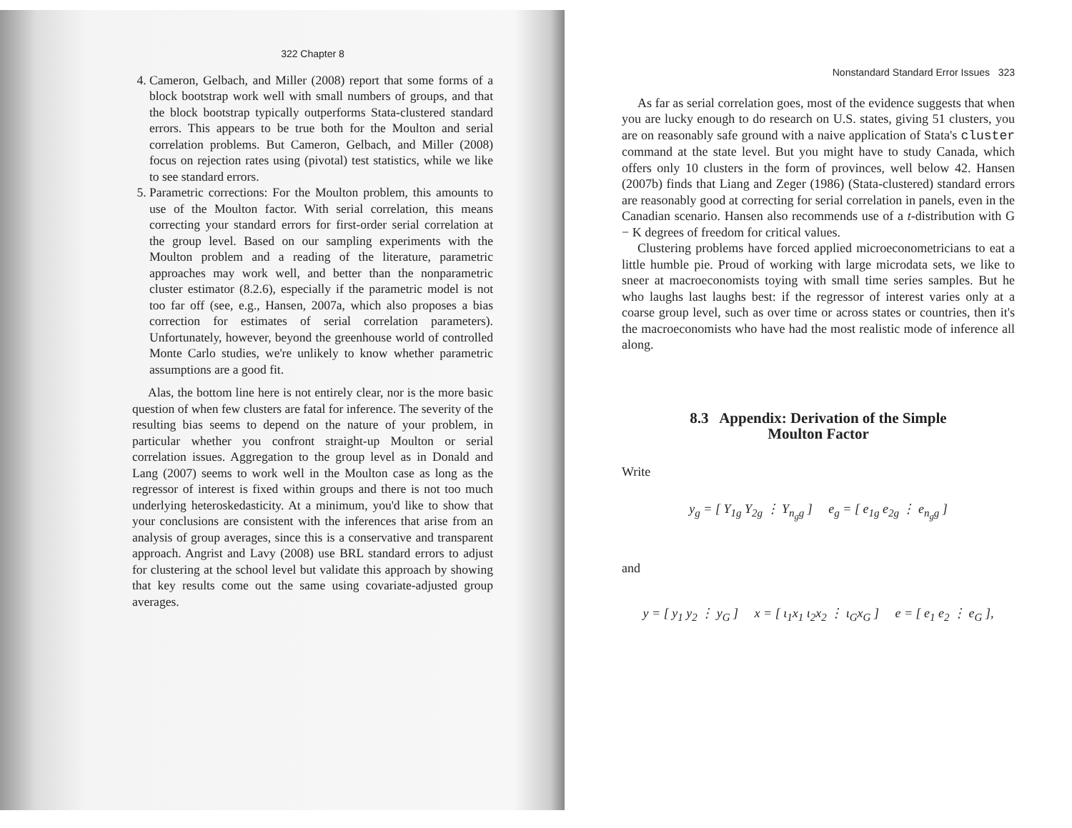322 Chapter 8
4. Cameron, Gelbach, and Miller (2008) report that some forms of a block bootstrap work well with small numbers of groups, and that the block bootstrap typically outperforms Stata-clustered standard errors. This appears to be true both for the Moulton and serial correlation problems. But Cameron, Gelbach, and Miller (2008) focus on rejection rates using (pivotal) test statistics, while we like to see standard errors.
5. Parametric corrections: For the Moulton problem, this amounts to use of the Moulton factor. With serial correlation, this means correcting your standard errors for first-order serial correlation at the group level. Based on our sampling experiments with the Moulton problem and a reading of the literature, parametric approaches may work well, and better than the nonparametric cluster estimator (8.2.6), especially if the parametric model is not too far off (see, e.g., Hansen, 2007a, which also proposes a bias correction for estimates of serial correlation parameters). Unfortunately, however, beyond the greenhouse world of controlled Monte Carlo studies, we're unlikely to know whether parametric assumptions are a good fit.
Alas, the bottom line here is not entirely clear, nor is the more basic question of when few clusters are fatal for inference. The severity of the resulting bias seems to depend on the nature of your problem, in particular whether you confront straight-up Moulton or serial correlation issues. Aggregation to the group level as in Donald and Lang (2007) seems to work well in the Moulton case as long as the regressor of interest is fixed within groups and there is not too much underlying heteroskedasticity. At a minimum, you'd like to show that your conclusions are consistent with the inferences that arise from an analysis of group averages, since this is a conservative and transparent approach. Angrist and Lavy (2008) use BRL standard errors to adjust for clustering at the school level but validate this approach by showing that key results come out the same using covariate-adjusted group averages.
Nonstandard Standard Error Issues 323
As far as serial correlation goes, most of the evidence suggests that when you are lucky enough to do research on U.S. states, giving 51 clusters, you are on reasonably safe ground with a naive application of Stata's cluster command at the state level. But you might have to study Canada, which offers only 10 clusters in the form of provinces, well below 42. Hansen (2007b) finds that Liang and Zeger (1986) (Stata-clustered) standard errors are reasonably good at correcting for serial correlation in panels, even in the Canadian scenario. Hansen also recommends use of a t-distribution with G − K degrees of freedom for critical values.
Clustering problems have forced applied microeconometricians to eat a little humble pie. Proud of working with large microdata sets, we like to sneer at macroeconomists toying with small time series samples. But he who laughs last laughs best: if the regressor of interest varies only at a coarse group level, such as over time or across states or countries, then it's the macroeconomists who have had the most realistic mode of inference all along.
8.3 Appendix: Derivation of the Simple
Moulton Factor
Write
y<sub>g</sub> = [ Y<sub>1g</sub> Y<sub>2g</sub> ⋮ Y<sub>n<sub>g</sub>g</sub> ] e<sub>g</sub> = [ e<sub>1g</sub> e<sub>2g</sub> ⋮ e<sub>n<sub>g</sub>g</sub> ]
and
y = [ y<sub>1</sub> y<sub>2</sub> ⋮ y<sub>G</sub> ] x = [ ι<sub>1</sub>x<sub>1</sub> ι<sub>2</sub>x<sub>2</sub> ⋮ ι<sub>G</sub>x<sub>G</sub> ] e = [ e<sub>1</sub> e<sub>2</sub> ⋮ e<sub>G</sub> ],